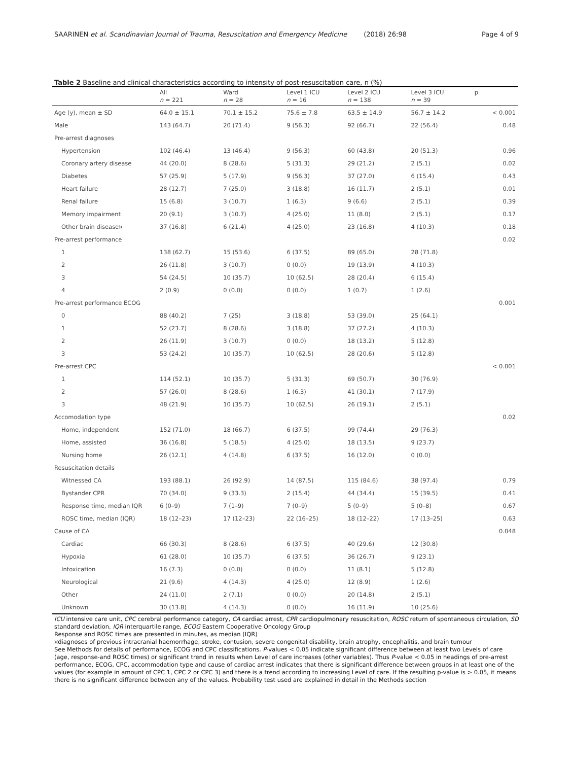SAARINEN et al. Scandinavian Journal of Trauma, Resuscitation and Emergency Medicine (2018) 26:98
Page 4 of 9
Table 2 Baseline and clinical characteristics according to intensity of post-resuscitation care, n (%)
| | All n = 221 | Ward n = 28 | Level 1 ICU n = 16 | Level 2 ICU n = 138 | Level 3 ICU n = 39 | p |
| --- | --- | --- | --- | --- | --- | --- |
| Age (y), mean ± SD | 64.0 ± 15.1 | 70.1 ± 15.2 | 75.6 ± 7.8 | 63.5 ± 14.9 | 56.7 ± 14.2 | < 0.001 |
| Male | 143 (64.7) | 20 (71.4) | 9 (56.3) | 92 (66.7) | 22 (56.4) | 0.48 |
| Pre-arrest diagnoses | | | | | | |
| Hypertension | 102 (46.4) | 13 (46.4) | 9 (56.3) | 60 (43.8) | 20 (51.3) | 0.96 |
| Coronary artery disease | 44 (20.0) | 8 (28.6) | 5 (31.3) | 29 (21.2) | 2 (5.1) | 0.02 |
| Diabetes | 57 (25.9) | 5 (17.9) | 9 (56.3) | 37 (27.0) | 6 (15.4) | 0.43 |
| Heart failure | 28 (12.7) | 7 (25.0) | 3 (18.8) | 16 (11.7) | 2 (5.1) | 0.01 |
| Renal failure | 15 (6.8) | 3 (10.7) | 1 (6.3) | 9 (6.6) | 2 (5.1) | 0.39 |
| Memory impairment | 20 (9.1) | 3 (10.7) | 4 (25.0) | 11 (8.0) | 2 (5.1) | 0.17 |
| Other brain disease¤ | 37 (16.8) | 6 (21.4) | 4 (25.0) | 23 (16.8) | 4 (10.3) | 0.18 |
| Pre-arrest performance | | | | | | 0.02 |
| 1 | 138 (62.7) | 15 (53.6) | 6 (37.5) | 89 (65.0) | 28 (71.8) | |
| 2 | 26 (11.8) | 3 (10.7) | 0 (0.0) | 19 (13.9) | 4 (10.3) | |
| 3 | 54 (24.5) | 10 (35.7) | 10 (62.5) | 28 (20.4) | 6 (15.4) | |
| 4 | 2 (0.9) | 0 (0.0) | 0 (0.0) | 1 (0.7) | 1 (2.6) | |
| Pre-arrest performance ECOG | | | | | | 0.001 |
| 0 | 88 (40.2) | 7 (25) | 3 (18.8) | 53 (39.0) | 25 (64.1) | |
| 1 | 52 (23.7) | 8 (28.6) | 3 (18.8) | 37 (27.2) | 4 (10.3) | |
| 2 | 26 (11.9) | 3 (10.7) | 0 (0.0) | 18 (13.2) | 5 (12.8) | |
| 3 | 53 (24.2) | 10 (35.7) | 10 (62.5) | 28 (20.6) | 5 (12.8) | |
| Pre-arrest CPC | | | | | | < 0.001 |
| 1 | 114 (52.1) | 10 (35.7) | 5 (31.3) | 69 (50.7) | 30 (76.9) | |
| 2 | 57 (26.0) | 8 (28.6) | 1 (6.3) | 41 (30.1) | 7 (17.9) | |
| 3 | 48 (21.9) | 10 (35.7) | 10 (62.5) | 26 (19.1) | 2 (5.1) | |
| Accomodation type | | | | | | 0.02 |
| Home, independent | 152 (71.0) | 18 (66.7) | 6 (37.5) | 99 (74.4) | 29 (76.3) | |
| Home, assisted | 36 (16.8) | 5 (18.5) | 4 (25.0) | 18 (13.5) | 9 (23.7) | |
| Nursing home | 26 (12.1) | 4 (14.8) | 6 (37.5) | 16 (12.0) | 0 (0.0) | |
| Resuscitation details | | | | | | |
| Witnessed CA | 193 (88.1) | 26 (92.9) | 14 (87.5) | 115 (84.6) | 38 (97.4) | 0.79 |
| Bystander CPR | 70 (34.0) | 9 (33.3) | 2 (15.4) | 44 (34.4) | 15 (39.5) | 0.41 |
| Response time, median IQR | 6 (0–9) | 7 (1–9) | 7 (0–9) | 5 (0–9) | 5 (0–8) | 0.67 |
| ROSC time, median (IQR) | 18 (12–23) | 17 (12–23) | 22 (16–25) | 18 (12–22) | 17 (13–25) | 0.63 |
| Cause of CA | | | | | | 0.048 |
| Cardiac | 66 (30.3) | 8 (28.6) | 6 (37.5) | 40 (29.6) | 12 (30.8) | |
| Hypoxia | 61 (28.0) | 10 (35.7) | 6 (37.5) | 36 (26.7) | 9 (23.1) | |
| Intoxication | 16 (7.3) | 0 (0.0) | 0 (0.0) | 11 (8.1) | 5 (12.8) | |
| Neurological | 21 (9.6) | 4 (14.3) | 4 (25.0) | 12 (8.9) | 1 (2.6) | |
| Other | 24 (11.0) | 2 (7.1) | 0 (0.0) | 20 (14.8) | 2 (5.1) | |
| Unknown | 30 (13.8) | 4 (14.3) | 0 (0.0) | 16 (11.9) | 10 (25.6) | |
ICU intensive care unit, CPC cerebral performance category, CA cardiac arrest, CPR cardiopulmonary resuscitation, ROSC return of spontaneous circulation, SD standard deviation, IQR interquartile range, ECOG Eastern Cooperative Oncology Group
Response and ROSC times are presented in minutes, as median (IQR)
¤diagnoses of previous intracranial haemorrhage, stroke, contusion, severe congenital disability, brain atrophy, encephalitis, and brain tumour
See Methods for details of performance, ECOG and CPC classifications. P-values < 0.05 indicate significant difference between at least two Levels of care (age, response-and ROSC times) or significant trend in results when Level of care increases (other variables). Thus P-value < 0.05 in headings of pre-arrest performance, ECOG, CPC, accommodation type and cause of cardiac arrest indicates that there is significant difference between groups in at least one of the values (for example in amount of CPC 1, CPC 2 or CPC 3) and there is a trend according to increasing Level of care. If the resulting p-value is > 0.05, it means there is no significant difference between any of the values. Probability test used are explained in detail in the Methods section